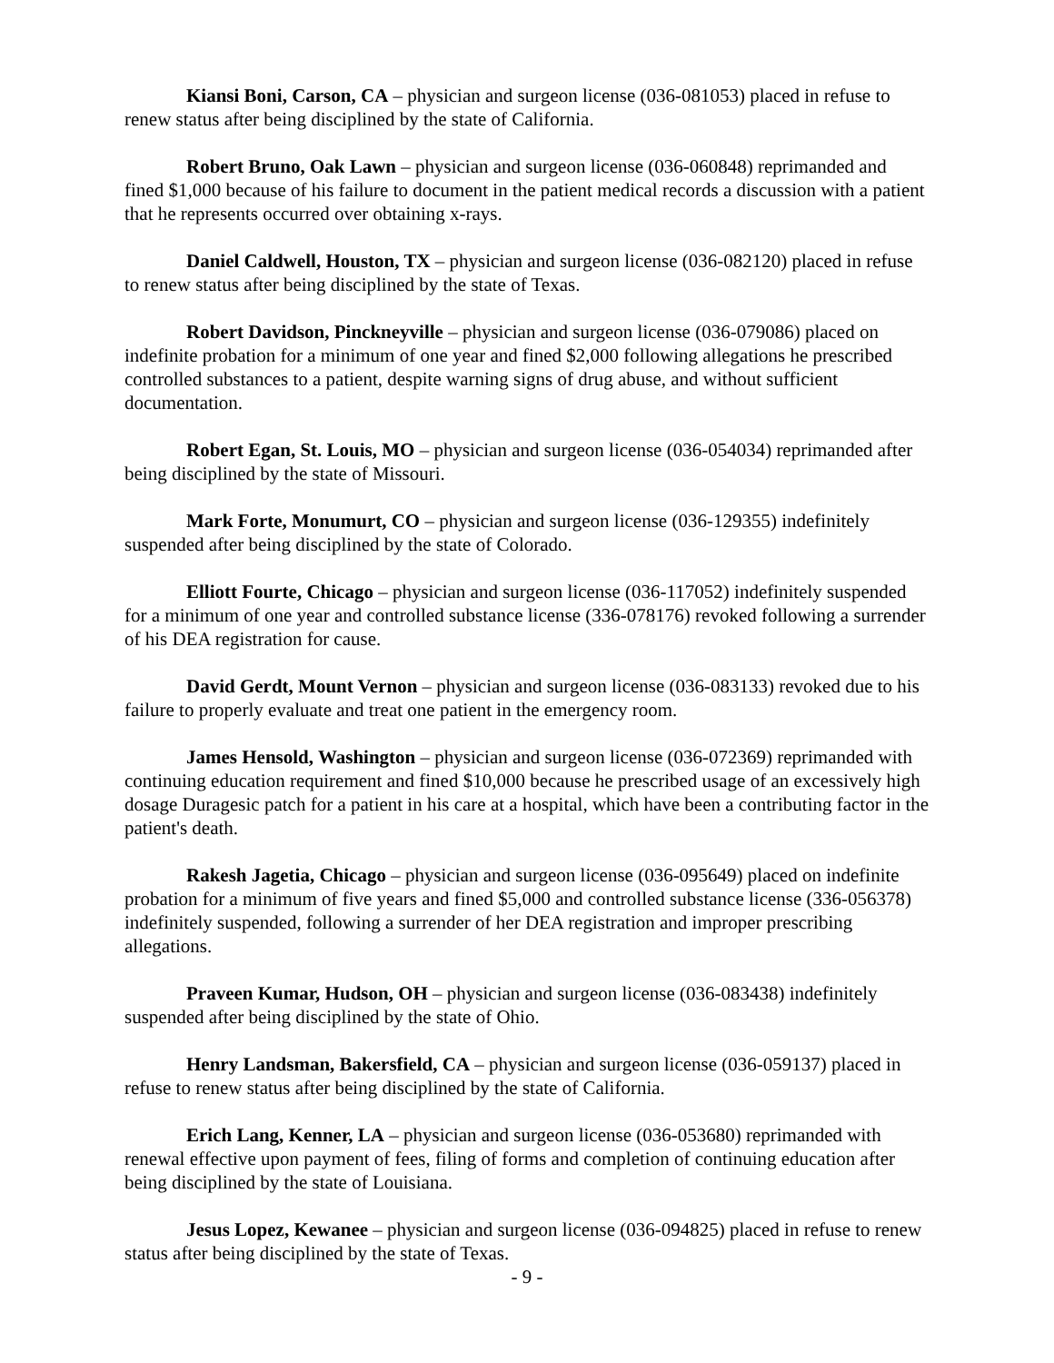Kiansi Boni, Carson, CA – physician and surgeon license (036-081053) placed in refuse to renew status after being disciplined by the state of California.
Robert Bruno, Oak Lawn – physician and surgeon license (036-060848) reprimanded and fined $1,000 because of his failure to document in the patient medical records a discussion with a patient that he represents occurred over obtaining x-rays.
Daniel Caldwell, Houston, TX – physician and surgeon license (036-082120) placed in refuse to renew status after being disciplined by the state of Texas.
Robert Davidson, Pinckneyville – physician and surgeon license (036-079086) placed on indefinite probation for a minimum of one year and fined $2,000 following allegations he prescribed controlled substances to a patient, despite warning signs of drug abuse, and without sufficient documentation.
Robert Egan, St. Louis, MO – physician and surgeon license (036-054034) reprimanded after being disciplined by the state of Missouri.
Mark Forte, Monumurt, CO – physician and surgeon license (036-129355) indefinitely suspended after being disciplined by the state of Colorado.
Elliott Fourte, Chicago – physician and surgeon license (036-117052) indefinitely suspended for a minimum of one year and controlled substance license (336-078176) revoked following a surrender of his DEA registration for cause.
David Gerdt, Mount Vernon – physician and surgeon license (036-083133) revoked due to his failure to properly evaluate and treat one patient in the emergency room.
James Hensold, Washington – physician and surgeon license (036-072369) reprimanded with continuing education requirement and fined $10,000 because he prescribed usage of an excessively high dosage Duragesic patch for a patient in his care at a hospital, which have been a contributing factor in the patient's death.
Rakesh Jagetia, Chicago – physician and surgeon license (036-095649) placed on indefinite probation for a minimum of five years and fined $5,000 and controlled substance license (336-056378) indefinitely suspended, following a surrender of her DEA registration and improper prescribing allegations.
Praveen Kumar, Hudson, OH – physician and surgeon license (036-083438) indefinitely suspended after being disciplined by the state of Ohio.
Henry Landsman, Bakersfield, CA – physician and surgeon license (036-059137) placed in refuse to renew status after being disciplined by the state of California.
Erich Lang, Kenner, LA – physician and surgeon license (036-053680) reprimanded with renewal effective upon payment of fees, filing of forms and completion of continuing education after being disciplined by the state of Louisiana.
Jesus Lopez, Kewanee – physician and surgeon license (036-094825) placed in refuse to renew status after being disciplined by the state of Texas.
- 9 -